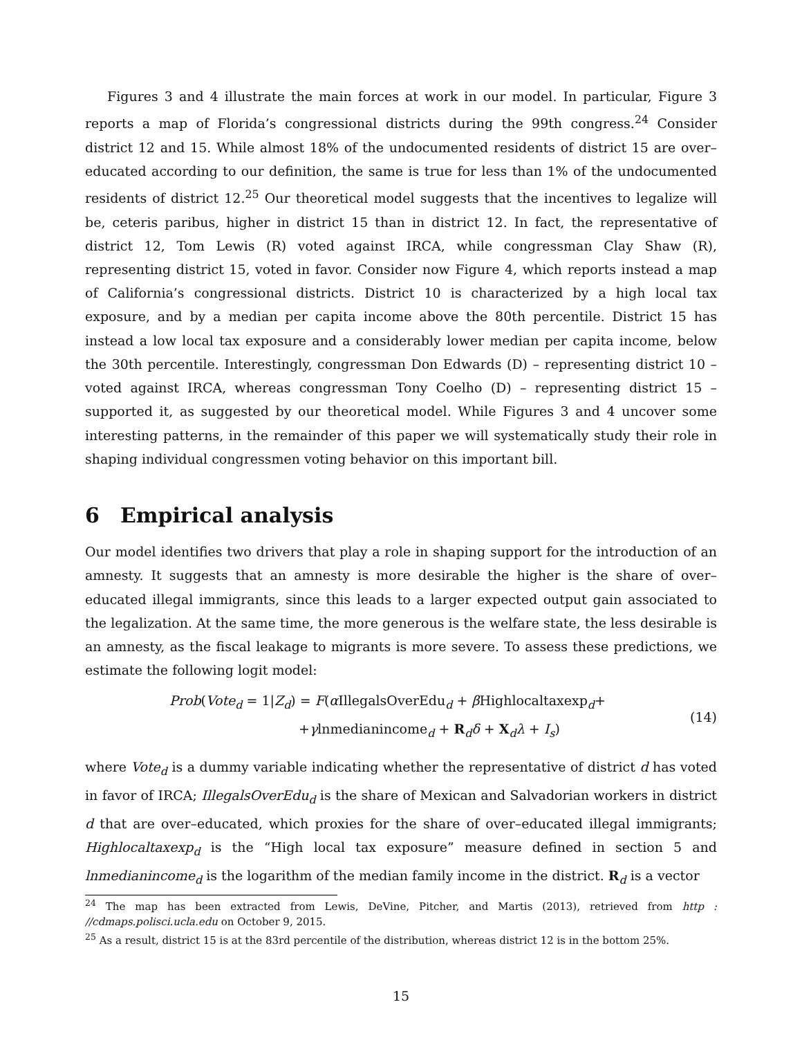Figures 3 and 4 illustrate the main forces at work in our model. In particular, Figure 3 reports a map of Florida’s congressional districts during the 99th congress.<sup>24</sup> Consider district 12 and 15. While almost 18% of the undocumented residents of district 15 are over–educated according to our definition, the same is true for less than 1% of the undocumented residents of district 12.<sup>25</sup> Our theoretical model suggests that the incentives to legalize will be, ceteris paribus, higher in district 15 than in district 12. In fact, the representative of district 12, Tom Lewis (R) voted against IRCA, while congressman Clay Shaw (R), representing district 15, voted in favor. Consider now Figure 4, which reports instead a map of California’s congressional districts. District 10 is characterized by a high local tax exposure, and by a median per capita income above the 80th percentile. District 15 has instead a low local tax exposure and a considerably lower median per capita income, below the 30th percentile. Interestingly, congressman Don Edwards (D) – representing district 10 – voted against IRCA, whereas congressman Tony Coelho (D) – representing district 15 – supported it, as suggested by our theoretical model. While Figures 3 and 4 uncover some interesting patterns, in the remainder of this paper we will systematically study their role in shaping individual congressmen voting behavior on this important bill.
6 Empirical analysis
Our model identifies two drivers that play a role in shaping support for the introduction of an amnesty. It suggests that an amnesty is more desirable the higher is the share of over–educated illegal immigrants, since this leads to a larger expected output gain associated to the legalization. At the same time, the more generous is the welfare state, the less desirable is an amnesty, as the fiscal leakage to migrants is more severe. To assess these predictions, we estimate the following logit model:
Prob(Vote<sub>d</sub> = 1|Z<sub>d</sub>) = F(α IllegalsOverEdu<sub>d</sub> + β Highlocaltaxexp<sub>d</sub>+
+γlnmedianincome<sub>d</sub> + R<sub>d</sub>δ + X<sub>d</sub>λ + I<sub>s</sub>)
(14)
where Vote<sub>d</sub> is a dummy variable indicating whether the representative of district d has voted in favor of IRCA; IllegalsOverEdu<sub>d</sub> is the share of Mexican and Salvadorian workers in district d that are over–educated, which proxies for the share of over–educated illegal immigrants; Highlocaltaxexp<sub>d</sub> is the “High local tax exposure” measure defined in section 5 and lnmedianincome<sub>d</sub> is the logarithm of the median family income in the district. R<sub>d</sub> is a vector
<sup>24</sup> The map has been extracted from Lewis, DeVine, Pitcher, and Martis (2013), retrieved from http : //cdmaps.polisci.ucla.edu on October 9, 2015.
<sup>25</sup> As a result, district 15 is at the 83rd percentile of the distribution, whereas district 12 is in the bottom 25%.
15